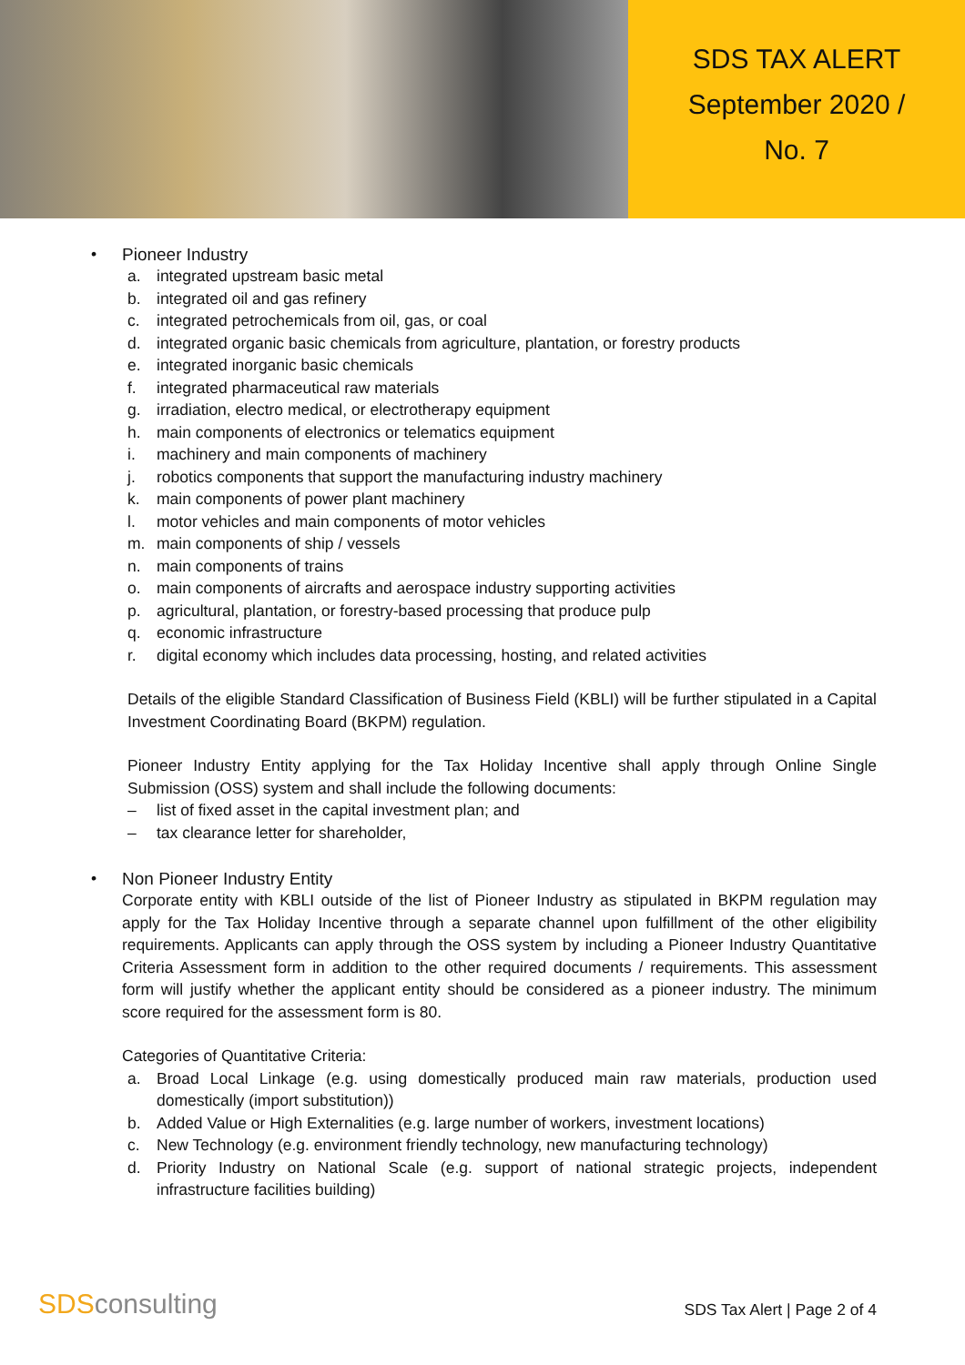SDS TAX ALERT
September 2020 /
No. 7
• Pioneer Industry
a. integrated upstream basic metal
b. integrated oil and gas refinery
c. integrated petrochemicals from oil, gas, or coal
d. integrated organic basic chemicals from agriculture, plantation, or forestry products
e. integrated inorganic basic chemicals
f. integrated pharmaceutical raw materials
g. irradiation, electro medical, or electrotherapy equipment
h. main components of electronics or telematics equipment
i. machinery and main components of machinery
j. robotics components that support the manufacturing industry machinery
k. main components of power plant machinery
l. motor vehicles and main components of motor vehicles
m. main components of ship / vessels
n. main components of trains
o. main components of aircrafts and aerospace industry supporting activities
p. agricultural, plantation, or forestry-based processing that produce pulp
q. economic infrastructure
r. digital economy which includes data processing, hosting, and related activities
Details of the eligible Standard Classification of Business Field (KBLI) will be further stipulated in a Capital Investment Coordinating Board (BKPM) regulation.
Pioneer Industry Entity applying for the Tax Holiday Incentive shall apply through Online Single Submission (OSS) system and shall include the following documents:
– list of fixed asset in the capital investment plan; and
– tax clearance letter for shareholder,
• Non Pioneer Industry Entity
Corporate entity with KBLI outside of the list of Pioneer Industry as stipulated in BKPM regulation may apply for the Tax Holiday Incentive through a separate channel upon fulfillment of the other eligibility requirements. Applicants can apply through the OSS system by including a Pioneer Industry Quantitative Criteria Assessment form in addition to the other required documents / requirements. This assessment form will justify whether the applicant entity should be considered as a pioneer industry. The minimum score required for the assessment form is 80.
Categories of Quantitative Criteria:
a.
Broad Local Linkage (e.g. using domestically produced main raw materials, production used domestically (import substitution))
b. Added Value or High Externalities (e.g. large number of workers, investment locations)
c. New Technology (e.g. environment friendly technology, new manufacturing technology)
d.
Priority Industry on National Scale (e.g. support of national strategic projects, independent infrastructure facilities building)
SDSconsulting
SDS Tax Alert | Page 2 of 4